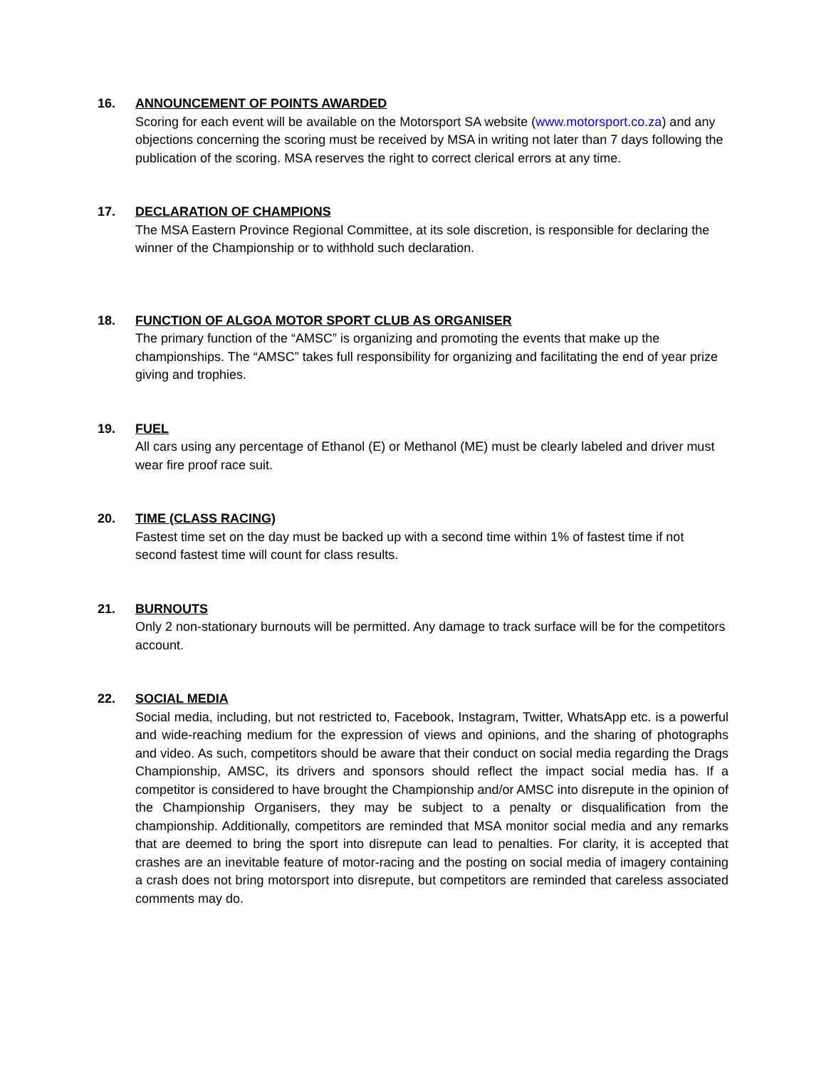16. ANNOUNCEMENT OF POINTS AWARDED
Scoring for each event will be available on the Motorsport SA website (www.motorsport.co.za) and any objections concerning the scoring must be received by MSA in writing not later than 7 days following the publication of the scoring. MSA reserves the right to correct clerical errors at any time.
17. DECLARATION OF CHAMPIONS
The MSA Eastern Province Regional Committee, at its sole discretion, is responsible for declaring the winner of the Championship or to withhold such declaration.
18. FUNCTION OF ALGOA MOTOR SPORT CLUB AS ORGANISER
The primary function of the “AMSC” is organizing and promoting the events that make up the championships. The “AMSC” takes full responsibility for organizing and facilitating the end of year prize giving and trophies.
19. FUEL
All cars using any percentage of Ethanol (E) or Methanol (ME) must be clearly labeled and driver must wear fire proof race suit.
20. TIME (CLASS RACING)
Fastest time set on the day must be backed up with a second time within 1% of fastest time if not second fastest time will count for class results.
21. BURNOUTS
Only 2 non-stationary burnouts will be permitted. Any damage to track surface will be for the competitors account.
22. SOCIAL MEDIA
Social media, including, but not restricted to, Facebook, Instagram, Twitter, WhatsApp etc. is a powerful and wide-reaching medium for the expression of views and opinions, and the sharing of photographs and video. As such, competitors should be aware that their conduct on social media regarding the Drags Championship, AMSC, its drivers and sponsors should reflect the impact social media has. If a competitor is considered to have brought the Championship and/or AMSC into disrepute in the opinion of the Championship Organisers, they may be subject to a penalty or disqualification from the championship. Additionally, competitors are reminded that MSA monitor social media and any remarks that are deemed to bring the sport into disrepute can lead to penalties. For clarity, it is accepted that crashes are an inevitable feature of motor-racing and the posting on social media of imagery containing a crash does not bring motorsport into disrepute, but competitors are reminded that careless associated comments may do.